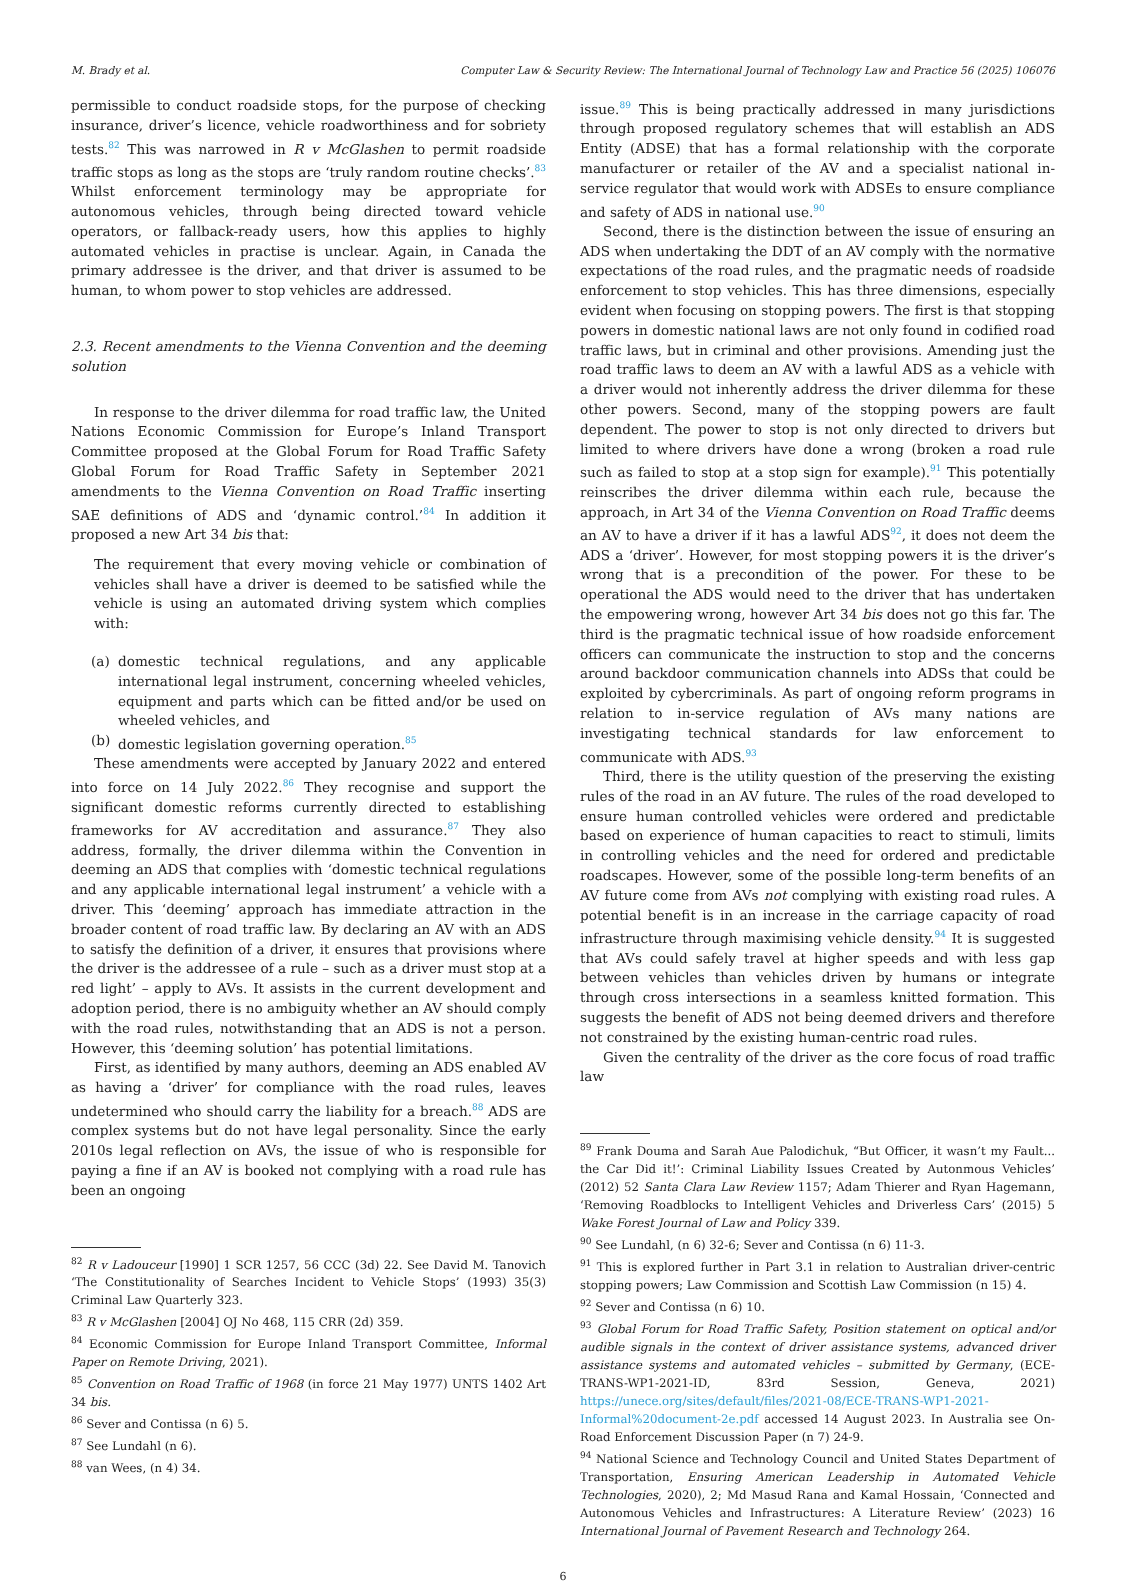M. Brady et al. Computer Law & Security Review: The International Journal of Technology Law and Practice 56 (2025) 106076
permissible to conduct roadside stops, for the purpose of checking insurance, driver’s licence, vehicle roadworthiness and for sobriety tests.<sup>82</sup> This was narrowed in R v McGlashen to permit roadside traffic stops as long as the stops are ‘truly random routine checks’.<sup>83</sup> Whilst enforcement terminology may be appropriate for autonomous vehicles, through being directed toward vehicle operators, or fallback-ready users, how this applies to highly automated vehicles in practise is unclear. Again, in Canada the primary addressee is the driver, and that driver is assumed to be human, to whom power to stop vehicles are addressed.
2.3. Recent amendments to the Vienna Convention and the deeming solution
In response to the driver dilemma for road traffic law, the United Nations Economic Commission for Europe’s Inland Transport Committee proposed at the Global Forum for Road Traffic Safety Global Forum for Road Traffic Safety in September 2021 amendments to the Vienna Convention on Road Traffic inserting SAE definitions of ADS and ‘dynamic control.’<sup>84</sup> In addition it proposed a new Art 34 bis that:
The requirement that every moving vehicle or combination of vehicles shall have a driver is deemed to be satisfied while the vehicle is using an automated driving system which complies with:
(a) domestic technical regulations, and any applicable international legal instrument, concerning wheeled vehicles, equipment and parts which can be fitted and/or be used on wheeled vehicles, and
(b) domestic legislation governing operation.<sup>85</sup>
These amendments were accepted by January 2022 and entered into force on 14 July 2022.<sup>86</sup> They recognise and support the significant domestic reforms currently directed to establishing frameworks for AV accreditation and assurance.<sup>87</sup> They also address, formally, the driver dilemma within the Convention in deeming an ADS that complies with ‘domestic technical regulations and any applicable international legal instrument’ a vehicle with a driver. This ‘deeming’ approach has immediate attraction in the broader content of road traffic law. By declaring an AV with an ADS to satisfy the definition of a driver, it ensures that provisions where the driver is the addressee of a rule – such as a driver must stop at a red light’ – apply to AVs. It assists in the current development and adoption period, there is no ambiguity whether an AV should comply with the road rules, notwithstanding that an ADS is not a person. However, this ‘deeming solution’ has potential limitations.
First, as identified by many authors, deeming an ADS enabled AV as having a ‘driver’ for compliance with the road rules, leaves undetermined who should carry the liability for a breach.<sup>88</sup> ADS are complex systems but do not have legal personality. Since the early 2010s legal reflection on AVs, the issue of who is responsible for paying a fine if an AV is booked not complying with a road rule has been an ongoing
<sup>82</sup> R v Ladouceur [1990] 1 SCR 1257, 56 CCC (3d) 22. See David M. Tanovich ‘The Constitutionality of Searches Incident to Vehicle Stops’ (1993) 35(3) Criminal Law Quarterly 323.
<sup>83</sup> R v McGlashen [2004] OJ No 468, 115 CRR (2d) 359.
<sup>84</sup> Economic Commission for Europe Inland Transport Committee, Informal Paper on Remote Driving, 2021).
<sup>85</sup> Convention on Road Traffic of 1968 (in force 21 May 1977) UNTS 1402 Art 34 bis.
<sup>86</sup> Sever and Contissa (n 6) 5.
<sup>87</sup> See Lundahl (n 6).
<sup>88</sup> van Wees, (n 4) 34.
issue.<sup>89</sup> This is being practically addressed in many jurisdictions through proposed regulatory schemes that will establish an ADS Entity (ADSE) that has a formal relationship with the corporate manufacturer or retailer of the AV and a specialist national in-service regulator that would work with ADSEs to ensure compliance and safety of ADS in national use.<sup>90</sup>
Second, there is the distinction between the issue of ensuring an ADS when undertaking the DDT of an AV comply with the normative expectations of the road rules, and the pragmatic needs of roadside enforcement to stop vehicles. This has three dimensions, especially evident when focusing on stopping powers. The first is that stopping powers in domestic national laws are not only found in codified road traffic laws, but in criminal and other provisions. Amending just the road traffic laws to deem an AV with a lawful ADS as a vehicle with a driver would not inherently address the driver dilemma for these other powers. Second, many of the stopping powers are fault dependent. The power to stop is not only directed to drivers but limited to where drivers have done a wrong (broken a road rule such as failed to stop at a stop sign for example).<sup>91</sup> This potentially reinscribes the driver dilemma within each rule, because the approach, in Art 34 of the Vienna Convention on Road Traffic deems an AV to have a driver if it has a lawful ADS<sup>92</sup>, it does not deem the ADS a ‘driver’. However, for most stopping powers it is the driver’s wrong that is a precondition of the power. For these to be operational the ADS would need to the driver that has undertaken the empowering wrong, however Art 34 bis does not go this far. The third is the pragmatic technical issue of how roadside enforcement officers can communicate the instruction to stop and the concerns around backdoor communication channels into ADSs that could be exploited by cybercriminals. As part of ongoing reform programs in relation to in-service regulation of AVs many nations are investigating technical standards for law enforcement to communicate with ADS.<sup>93</sup>
Third, there is the utility question of the preserving the existing rules of the road in an AV future. The rules of the road developed to ensure human controlled vehicles were ordered and predictable based on experience of human capacities to react to stimuli, limits in controlling vehicles and the need for ordered and predictable roadscapes. However, some of the possible long-term benefits of an AV future come from AVs not complying with existing road rules. A potential benefit is in an increase in the carriage capacity of road infrastructure through maximising vehicle density.<sup>94</sup> It is suggested that AVs could safely travel at higher speeds and with less gap between vehicles than vehicles driven by humans or integrate through cross intersections in a seamless knitted formation. This suggests the benefit of ADS not being deemed drivers and therefore not constrained by the existing human-centric road rules.
Given the centrality of the driver as the core focus of road traffic law
<sup>89</sup> Frank Douma and Sarah Aue Palodichuk, “But Officer, it wasn’t my Fault... the Car Did it!’: Criminal Liability Issues Created by Autonmous Vehicles’ (2012) 52 Santa Clara Law Review 1157; Adam Thierer and Ryan Hagemann, ‘Removing Roadblocks to Intelligent Vehicles and Driverless Cars’ (2015) 5 Wake Forest Journal of Law and Policy 339.
<sup>90</sup> See Lundahl, (n 6) 32-6; Sever and Contissa (n 6) 11-3.
<sup>91</sup> This is explored further in Part 3.1 in relation to Australian driver-centric stopping powers; Law Commission and Scottish Law Commission (n 15) 4.
<sup>92</sup> Sever and Contissa (n 6) 10.
<sup>93</sup> Global Forum for Road Traffic Safety, Position statement on optical and/or audible signals in the context of driver assistance systems, advanced driver assistance systems and automated vehicles – submitted by Germany, (ECE-TRANS-WP1-2021-ID, 83rd Session, Geneva, 2021) https://unece.org/sites/default/files/2021-08/ECE-TRANS-WP1-2021-Informal%20document-2e.pdf accessed 14 August 2023. In Australia see On-Road Enforcement Discussion Paper (n 7) 24-9.
<sup>94</sup> National Science and Technology Council and United States Department of Transportation, Ensuring American Leadership in Automated Vehicle Technologies, 2020), 2; Md Masud Rana and Kamal Hossain, ‘Connected and Autonomous Vehicles and Infrastructures: A Literature Review’ (2023) 16 International Journal of Pavement Research and Technology 264.
6